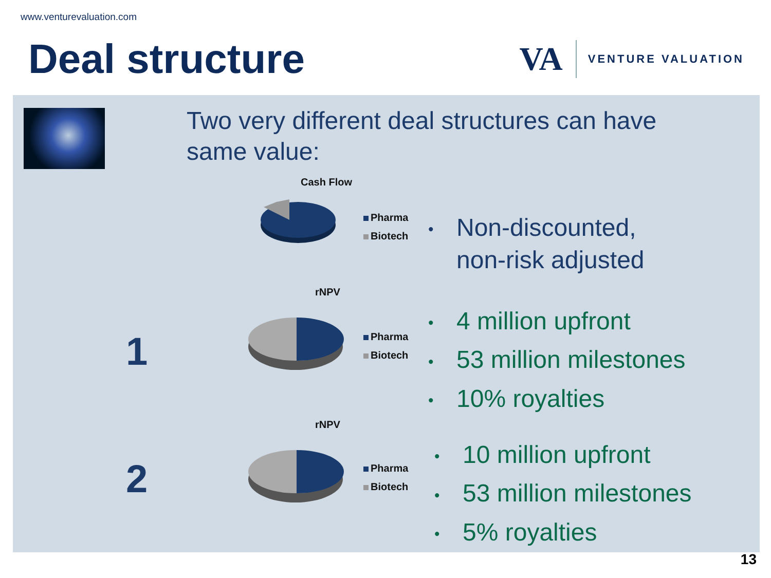www.venturevaluation.com
Deal structure
VA VENTURE VALUATION
Two very different deal structures can have same value:
Cash Flow
Pharma
Biotech
• Non-discounted,
non-risk adjusted
rNPV
Pharma
Biotech
1
• 4 million upfront
• 53 million milestones
• 10% royalties
rNPV
Pharma
Biotech
2
• 10 million upfront
• 53 million milestones
• 5% royalties
13